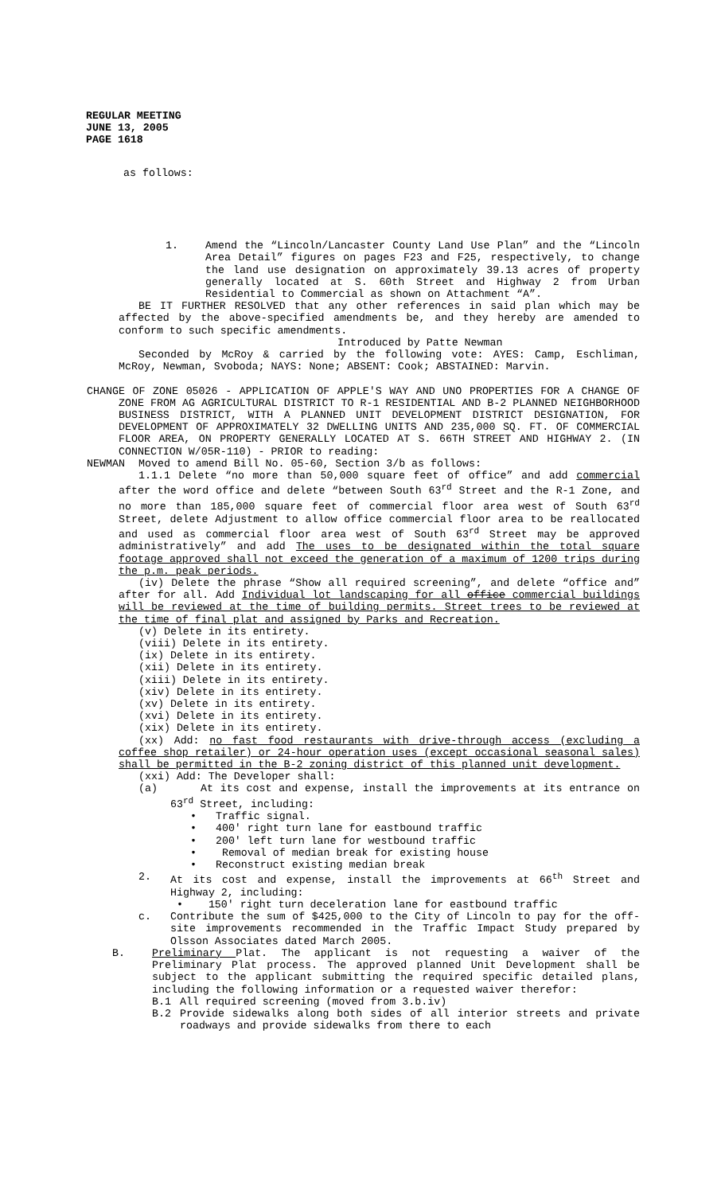REGULAR MEETING
JUNE 13, 2005
PAGE 1618
as follows:
1. Amend the “Lincoln/Lancaster County Land Use Plan” and the “Lincoln Area Detail” figures on pages F23 and F25, respectively, to change the land use designation on approximately 39.13 acres of property generally located at S. 60th Street and Highway 2 from Urban Residential to Commercial as shown on Attachment “A”.
BE IT FURTHER RESOLVED that any other references in said plan which may be affected by the above-specified amendments be, and they hereby are amended to conform to such specific amendments.
Introduced by Patte Newman
Seconded by McRoy & carried by the following vote: AYES: Camp, Eschliman, McRoy, Newman, Svoboda; NAYS: None; ABSENT: Cook; ABSTAINED: Marvin.
CHANGE OF ZONE 05026 - APPLICATION OF APPLE'S WAY AND UNO PROPERTIES FOR A CHANGE OF ZONE FROM AG AGRICULTURAL DISTRICT TO R-1 RESIDENTIAL AND B-2 PLANNED NEIGHBORHOOD BUSINESS DISTRICT, WITH A PLANNED UNIT DEVELOPMENT DISTRICT DESIGNATION, FOR DEVELOPMENT OF APPROXIMATELY 32 DWELLING UNITS AND 235,000 SQ. FT. OF COMMERCIAL FLOOR AREA, ON PROPERTY GENERALLY LOCATED AT S. 66TH STREET AND HIGHWAY 2. (IN CONNECTION W/05R-110) - PRIOR to reading:
NEWMAN Moved to amend Bill No. 05-60, Section 3/b as follows:
1.1.1 Delete “no more than 50,000 square feet of office” and add commercial after the word office and delete “between South 63<sup>rd</sup> Street and the R-1 Zone, and no more than 185,000 square feet of commercial floor area west of South 63<sup>rd</sup> Street, delete Adjustment to allow office commercial floor area to be reallocated and used as commercial floor area west of South 63<sup>rd</sup> Street may be approved administratively” and add The uses to be designated within the total square footage approved shall not exceed the generation of a maximum of 1200 trips during the p.m. peak periods.
(iv) Delete the phrase “Show all required screening”, and delete “office and” after for all. Add Individual lot landscaping for all office commercial buildings will be reviewed at the time of building permits. Street trees to be reviewed at the time of final plat and assigned by Parks and Recreation.
(v) Delete in its entirety.
(viii) Delete in its entirety.
(ix) Delete in its entirety.
(xii) Delete in its entirety.
(xiii) Delete in its entirety.
(xiv) Delete in its entirety.
(xv) Delete in its entirety.
(xvi) Delete in its entirety.
(xix) Delete in its entirety.
(xx) Add: no fast food restaurants with drive-through access (excluding a coffee shop retailer) or 24-hour operation uses (except occasional seasonal sales) shall be permitted in the B-2 zoning district of this planned unit development.
(xxi) Add: The Developer shall:
(a) At its cost and expense, install the improvements at its entrance on 63<sup>rd</sup> Street, including:
• Traffic signal.
• 400' right turn lane for eastbound traffic
• 200' left turn lane for westbound traffic
• Removal of median break for existing house
• Reconstruct existing median break
2. At its cost and expense, install the improvements at 66<sup>th</sup> Street and Highway 2, including:
• 150' right turn deceleration lane for eastbound traffic
c. Contribute the sum of $425,000 to the City of Lincoln to pay for the off-site improvements recommended in the Traffic Impact Study prepared by Olsson Associates dated March 2005.
B. Preliminary Plat. The applicant is not requesting a waiver of the Preliminary Plat process. The approved planned Unit Development shall be subject to the applicant submitting the required specific detailed plans, including the following information or a requested waiver therefor:
B.1 All required screening (moved from 3.b.iv)
B.2 Provide sidewalks along both sides of all interior streets and private roadways and provide sidewalks from there to each